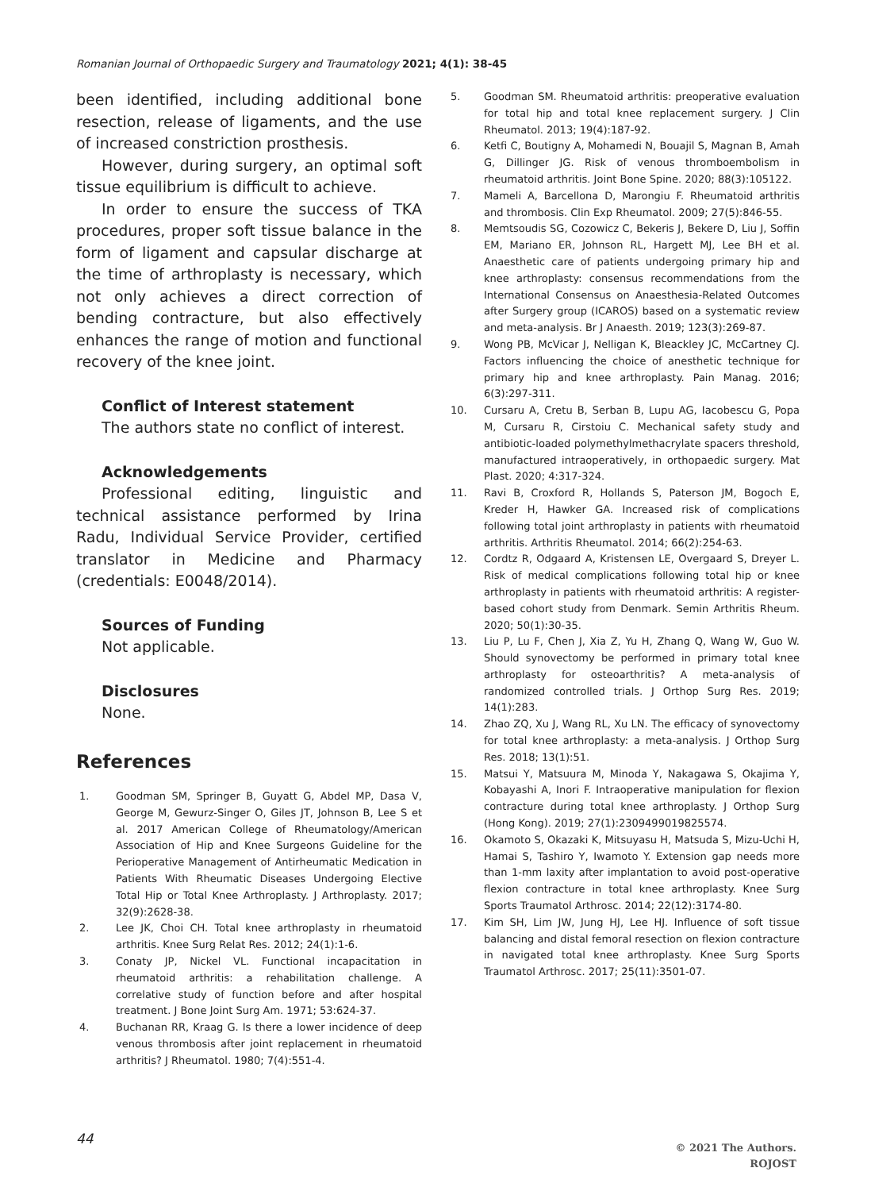Romanian Journal of Orthopaedic Surgery and Traumatology 2021; 4(1): 38-45
been identified, including additional bone resection, release of ligaments, and the use of increased constriction prosthesis.
However, during surgery, an optimal soft tissue equilibrium is difficult to achieve.
In order to ensure the success of TKA procedures, proper soft tissue balance in the form of ligament and capsular discharge at the time of arthroplasty is necessary, which not only achieves a direct correction of bending contracture, but also effectively enhances the range of motion and functional recovery of the knee joint.
Conflict of Interest statement
The authors state no conflict of interest.
Acknowledgements
Professional editing, linguistic and technical assistance performed by Irina Radu, Individual Service Provider, certified translator in Medicine and Pharmacy (credentials: E0048/2014).
Sources of Funding
Not applicable.
Disclosures
None.
References
1. Goodman SM, Springer B, Guyatt G, Abdel MP, Dasa V, George M, Gewurz-Singer O, Giles JT, Johnson B, Lee S et al. 2017 American College of Rheumatology/American Association of Hip and Knee Surgeons Guideline for the Perioperative Management of Antirheumatic Medication in Patients With Rheumatic Diseases Undergoing Elective Total Hip or Total Knee Arthroplasty. J Arthroplasty. 2017; 32(9):2628-38.
2. Lee JK, Choi CH. Total knee arthroplasty in rheumatoid arthritis. Knee Surg Relat Res. 2012; 24(1):1-6.
3. Conaty JP, Nickel VL. Functional incapacitation in rheumatoid arthritis: a rehabilitation challenge. A correlative study of function before and after hospital treatment. J Bone Joint Surg Am. 1971; 53:624-37.
4. Buchanan RR, Kraag G. Is there a lower incidence of deep venous thrombosis after joint replacement in rheumatoid arthritis? J Rheumatol. 1980; 7(4):551-4.
5. Goodman SM. Rheumatoid arthritis: preoperative evaluation for total hip and total knee replacement surgery. J Clin Rheumatol. 2013; 19(4):187-92.
6. Ketfi C, Boutigny A, Mohamedi N, Bouajil S, Magnan B, Amah G, Dillinger JG. Risk of venous thromboembolism in rheumatoid arthritis. Joint Bone Spine. 2020; 88(3):105122.
7. Mameli A, Barcellona D, Marongiu F. Rheumatoid arthritis and thrombosis. Clin Exp Rheumatol. 2009; 27(5):846-55.
8. Memtsoudis SG, Cozowicz C, Bekeris J, Bekere D, Liu J, Soffin EM, Mariano ER, Johnson RL, Hargett MJ, Lee BH et al. Anaesthetic care of patients undergoing primary hip and knee arthroplasty: consensus recommendations from the International Consensus on Anaesthesia-Related Outcomes after Surgery group (ICAROS) based on a systematic review and meta-analysis. Br J Anaesth. 2019; 123(3):269-87.
9. Wong PB, McVicar J, Nelligan K, Bleackley JC, McCartney CJ. Factors influencing the choice of anesthetic technique for primary hip and knee arthroplasty. Pain Manag. 2016; 6(3):297-311.
10. Cursaru A, Cretu B, Serban B, Lupu AG, Iacobescu G, Popa M, Cursaru R, Cirstoiu C. Mechanical safety study and antibiotic-loaded polymethylmethacrylate spacers threshold, manufactured intraoperatively, in orthopaedic surgery. Mat Plast. 2020; 4:317-324.
11. Ravi B, Croxford R, Hollands S, Paterson JM, Bogoch E, Kreder H, Hawker GA. Increased risk of complications following total joint arthroplasty in patients with rheumatoid arthritis. Arthritis Rheumatol. 2014; 66(2):254-63.
12. Cordtz R, Odgaard A, Kristensen LE, Overgaard S, Dreyer L. Risk of medical complications following total hip or knee arthroplasty in patients with rheumatoid arthritis: A register-based cohort study from Denmark. Semin Arthritis Rheum. 2020; 50(1):30-35.
13. Liu P, Lu F, Chen J, Xia Z, Yu H, Zhang Q, Wang W, Guo W. Should synovectomy be performed in primary total knee arthroplasty for osteoarthritis? A meta-analysis of randomized controlled trials. J Orthop Surg Res. 2019; 14(1):283.
14. Zhao ZQ, Xu J, Wang RL, Xu LN. The efficacy of synovectomy for total knee arthroplasty: a meta-analysis. J Orthop Surg Res. 2018; 13(1):51.
15. Matsui Y, Matsuura M, Minoda Y, Nakagawa S, Okajima Y, Kobayashi A, Inori F. Intraoperative manipulation for flexion contracture during total knee arthroplasty. J Orthop Surg (Hong Kong). 2019; 27(1):2309499019825574.
16. Okamoto S, Okazaki K, Mitsuyasu H, Matsuda S, Mizu-Uchi H, Hamai S, Tashiro Y, Iwamoto Y. Extension gap needs more than 1-mm laxity after implantation to avoid post-operative flexion contracture in total knee arthroplasty. Knee Surg Sports Traumatol Arthrosc. 2014; 22(12):3174-80.
17. Kim SH, Lim JW, Jung HJ, Lee HJ. Influence of soft tissue balancing and distal femoral resection on flexion contracture in navigated total knee arthroplasty. Knee Surg Sports Traumatol Arthrosc. 2017; 25(11):3501-07.
44
© 2021 The Authors.
ROJOST